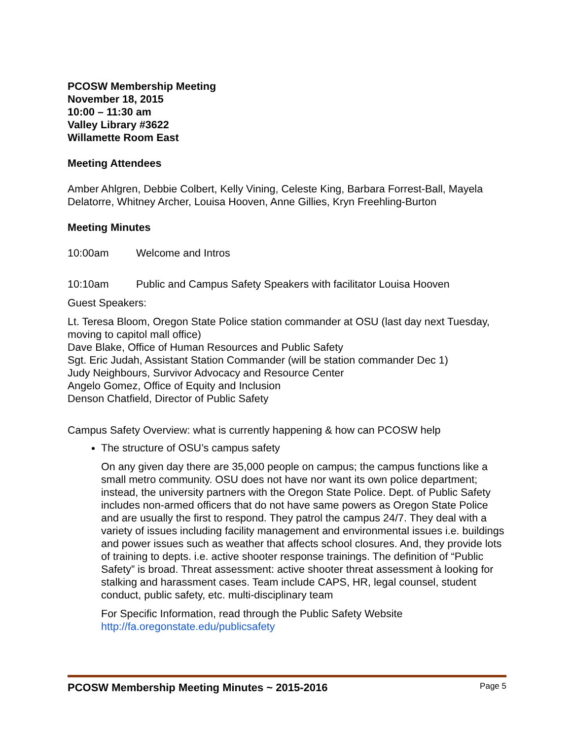PCOSW Membership Meeting
November 18, 2015
10:00 – 11:30 am
Valley Library #3622
Willamette Room East
Meeting Attendees
Amber Ahlgren, Debbie Colbert, Kelly Vining, Celeste King, Barbara Forrest-Ball, Mayela Delatorre, Whitney Archer, Louisa Hooven, Anne Gillies, Kryn Freehling-Burton
Meeting Minutes
10:00am Welcome and Intros
10:10am Public and Campus Safety Speakers with facilitator Louisa Hooven
Guest Speakers:
Lt. Teresa Bloom, Oregon State Police station commander at OSU (last day next Tuesday, moving to capitol mall office)
Dave Blake, Office of Human Resources and Public Safety
Sgt. Eric Judah, Assistant Station Commander (will be station commander Dec 1)
Judy Neighbours, Survivor Advocacy and Resource Center
Angelo Gomez, Office of Equity and Inclusion
Denson Chatfield, Director of Public Safety
Campus Safety Overview: what is currently happening & how can PCOSW help
The structure of OSU’s campus safety
On any given day there are 35,000 people on campus; the campus functions like a small metro community. OSU does not have nor want its own police department; instead, the university partners with the Oregon State Police. Dept. of Public Safety includes non-armed officers that do not have same powers as Oregon State Police and are usually the first to respond. They patrol the campus 24/7. They deal with a variety of issues including facility management and environmental issues i.e. buildings and power issues such as weather that affects school closures. And, they provide lots of training to depts. i.e. active shooter response trainings. The definition of “Public Safety” is broad. Threat assessment: active shooter threat assessment à looking for stalking and harassment cases. Team include CAPS, HR, legal counsel, student conduct, public safety, etc. multi-disciplinary team
For Specific Information, read through the Public Safety Website http://fa.oregonstate.edu/publicsafety
PCOSW Membership Meeting Minutes ~ 2015-2016 Page 5